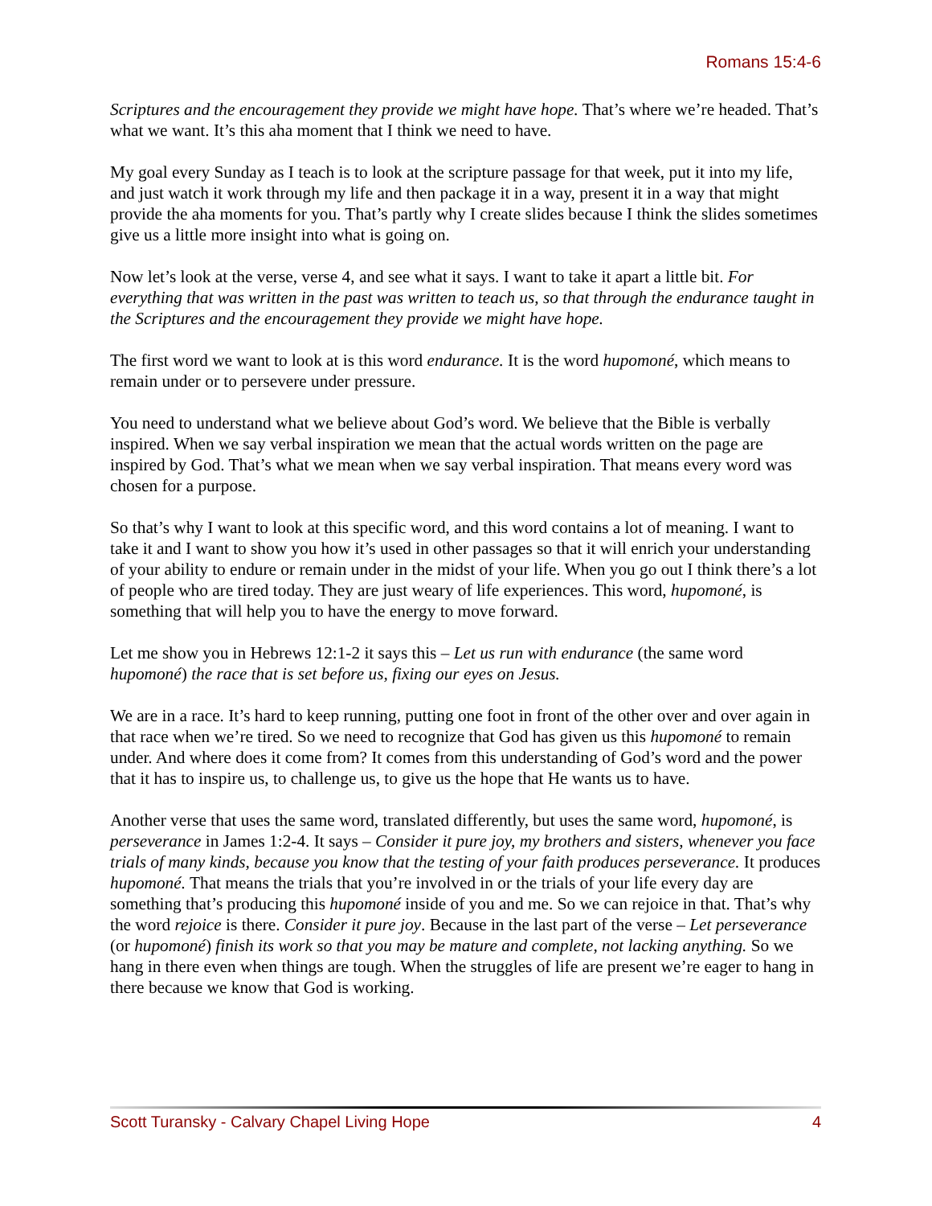Romans 15:4-6
Scriptures and the encouragement they provide we might have hope. That’s where we’re headed. That’s what we want. It’s this aha moment that I think we need to have.
My goal every Sunday as I teach is to look at the scripture passage for that week, put it into my life, and just watch it work through my life and then package it in a way, present it in a way that might provide the aha moments for you. That’s partly why I create slides because I think the slides sometimes give us a little more insight into what is going on.
Now let’s look at the verse, verse 4, and see what it says. I want to take it apart a little bit. For everything that was written in the past was written to teach us, so that through the endurance taught in the Scriptures and the encouragement they provide we might have hope.
The first word we want to look at is this word endurance. It is the word hupomoné, which means to remain under or to persevere under pressure.
You need to understand what we believe about God’s word. We believe that the Bible is verbally inspired. When we say verbal inspiration we mean that the actual words written on the page are inspired by God. That’s what we mean when we say verbal inspiration. That means every word was chosen for a purpose.
So that’s why I want to look at this specific word, and this word contains a lot of meaning. I want to take it and I want to show you how it’s used in other passages so that it will enrich your understanding of your ability to endure or remain under in the midst of your life. When you go out I think there’s a lot of people who are tired today. They are just weary of life experiences. This word, hupomoné, is something that will help you to have the energy to move forward.
Let me show you in Hebrews 12:1-2 it says this – Let us run with endurance (the same word hupomoné) the race that is set before us, fixing our eyes on Jesus.
We are in a race. It’s hard to keep running, putting one foot in front of the other over and over again in that race when we’re tired. So we need to recognize that God has given us this hupomoné to remain under. And where does it come from? It comes from this understanding of God’s word and the power that it has to inspire us, to challenge us, to give us the hope that He wants us to have.
Another verse that uses the same word, translated differently, but uses the same word, hupomoné, is perseverance in James 1:2-4. It says – Consider it pure joy, my brothers and sisters, whenever you face trials of many kinds, because you know that the testing of your faith produces perseverance. It produces hupomoné. That means the trials that you’re involved in or the trials of your life every day are something that’s producing this hupomoné inside of you and me. So we can rejoice in that. That’s why the word rejoice is there. Consider it pure joy. Because in the last part of the verse – Let perseverance (or hupomoné) finish its work so that you may be mature and complete, not lacking anything. So we hang in there even when things are tough. When the struggles of life are present we’re eager to hang in there because we know that God is working.
Scott Turansky - Calvary Chapel Living Hope 4